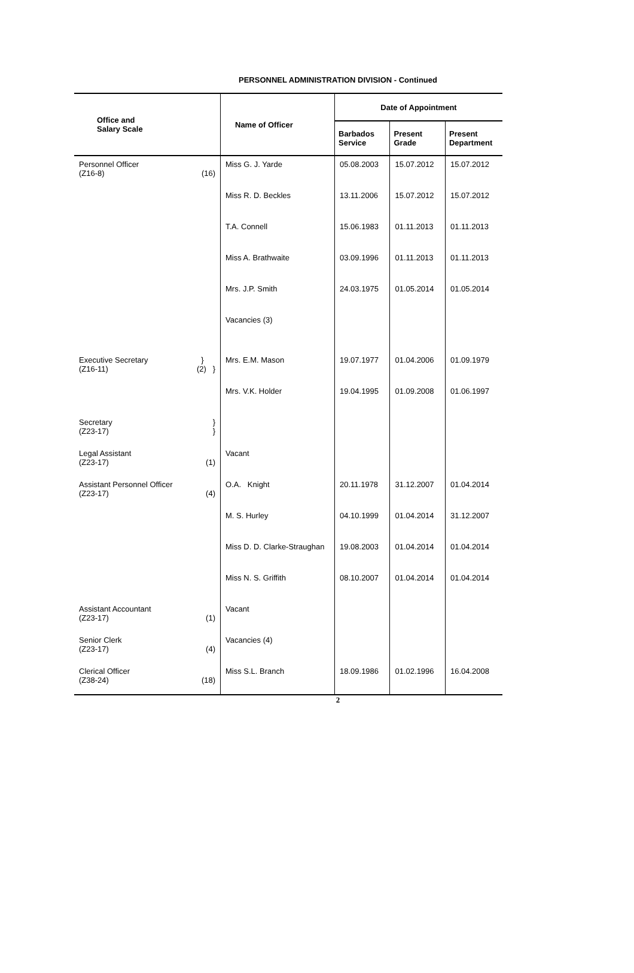PERSONNEL ADMINISTRATION DIVISION - Continued
| Office and Salary Scale | Name of Officer | Date of Appointment | | |
| --- | --- | --- | --- | --- |
| | | Barbados Service | Present Grade | Present Department |
| Personnel Officer (Z16-8) (16) | Miss G. J. Yarde | 05.08.2003 | 15.07.2012 | 15.07.2012 |
| | Miss R. D. Beckles | 13.11.2006 | 15.07.2012 | 15.07.2012 |
| | T.A. Connell | 15.06.1983 | 01.11.2013 | 01.11.2013 |
| | Miss A. Brathwaite | 03.09.1996 | 01.11.2013 | 01.11.2013 |
| | Mrs. J.P. Smith | 24.03.1975 | 01.05.2014 | 01.05.2014 |
| | Vacancies (3) | | | |
| Executive Secretary (Z16-11) } (2) } | Mrs. E.M. Mason | 19.07.1977 | 01.04.2006 | 01.09.1979 |
| | Mrs. V.K. Holder | 19.04.1995 | 01.09.2008 | 01.06.1997 |
| Secretary (Z23-17) } } | | | | |
| Legal Assistant (Z23-17) (1) | Vacant | | | |
| Assistant Personnel Officer (Z23-17) (4) | O.A. Knight | 20.11.1978 | 31.12.2007 | 01.04.2014 |
| | M. S. Hurley | 04.10.1999 | 01.04.2014 | 31.12.2007 |
| | Miss D. D. Clarke-Straughan | 19.08.2003 | 01.04.2014 | 01.04.2014 |
| | Miss N. S. Griffith | 08.10.2007 | 01.04.2014 | 01.04.2014 |
| Assistant Accountant (Z23-17) (1) | Vacant | | | |
| Senior Clerk (Z23-17) (4) | Vacancies (4) | | | |
| Clerical Officer (Z38-24) (18) | Miss S.L. Branch | 18.09.1986 | 01.02.1996 | 16.04.2008 |
2